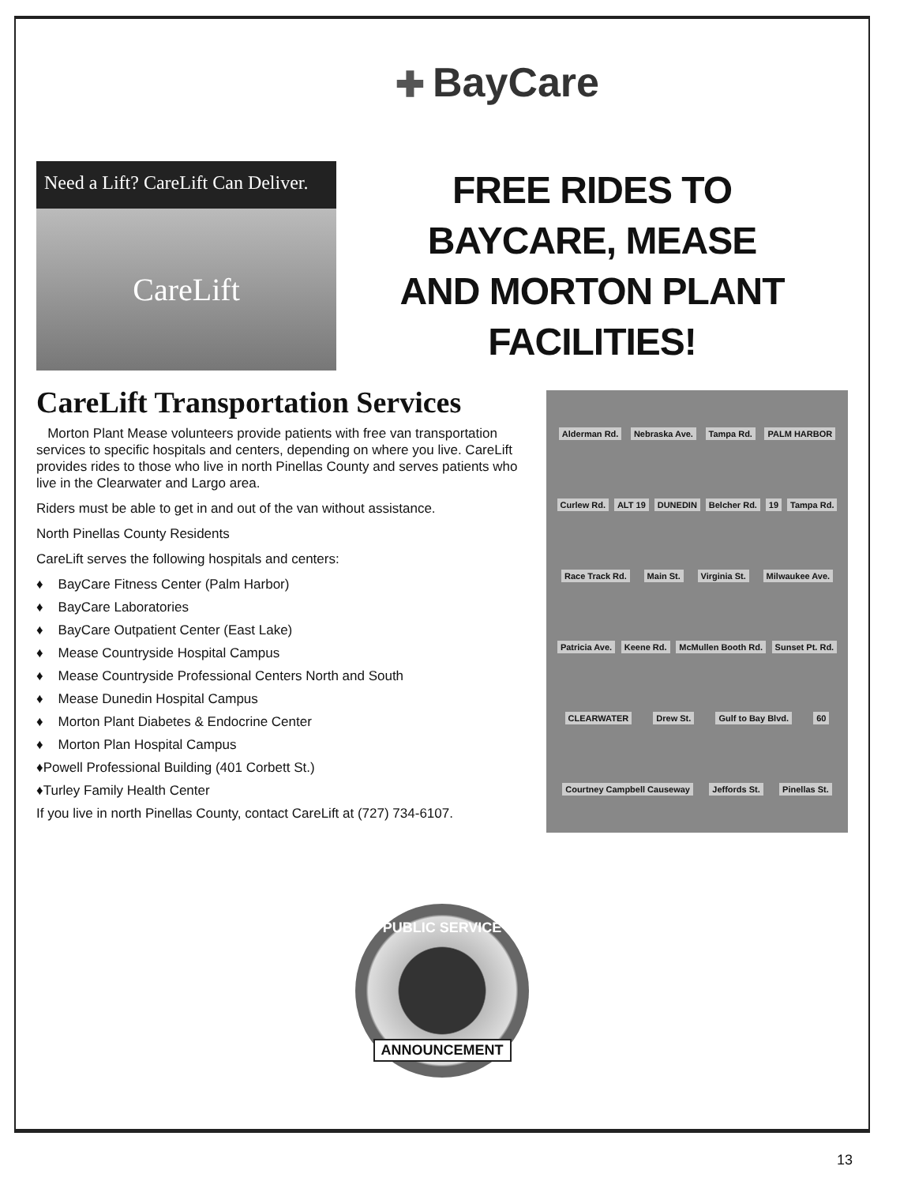✚ BayCare
Need a Lift? CareLift Can Deliver.
CareLift
FREE RIDES TO
BAYCARE, MEASE
AND MORTON PLANT
FACILITIES!
CareLift Transportation Services
Morton Plant Mease volunteers provide patients with free van transportation services to specific hospitals and centers, depending on where you live. CareLift provides rides to those who live in north Pinellas County and serves patients who live in the Clearwater and Largo area.
Riders must be able to get in and out of the van without assistance.
North Pinellas County Residents
CareLift serves the following hospitals and centers:
♦ BayCare Fitness Center (Palm Harbor)
♦ BayCare Laboratories
♦ BayCare Outpatient Center (East Lake)
♦ Mease Countryside Hospital Campus
♦ Mease Countryside Professional Centers North and South
♦ Mease Dunedin Hospital Campus
♦ Morton Plant Diabetes & Endocrine Center
♦ Morton Plan Hospital Campus
♦Powell Professional Building (401 Corbett St.)
♦Turley Family Health Center
If you live in north Pinellas County, contact CareLift at (727) 734-6107.
Alderman Rd. Nebraska Ave. Tampa Rd. PALM HARBOR Curlew Rd. ALT 19 DUNEDIN Belcher Rd. 19 Tampa Rd. Race Track Rd. Main St. Virginia St. Milwaukee Ave. Patricia Ave. Keene Rd. McMullen Booth Rd. Sunset Pt. Rd. CLEARWATER Drew St. Gulf to Bay Blvd. 60 Courtney Campbell Causeway Jeffords St. Pinellas St.
PUBLIC SERVICE
ANNOUNCEMENT
13